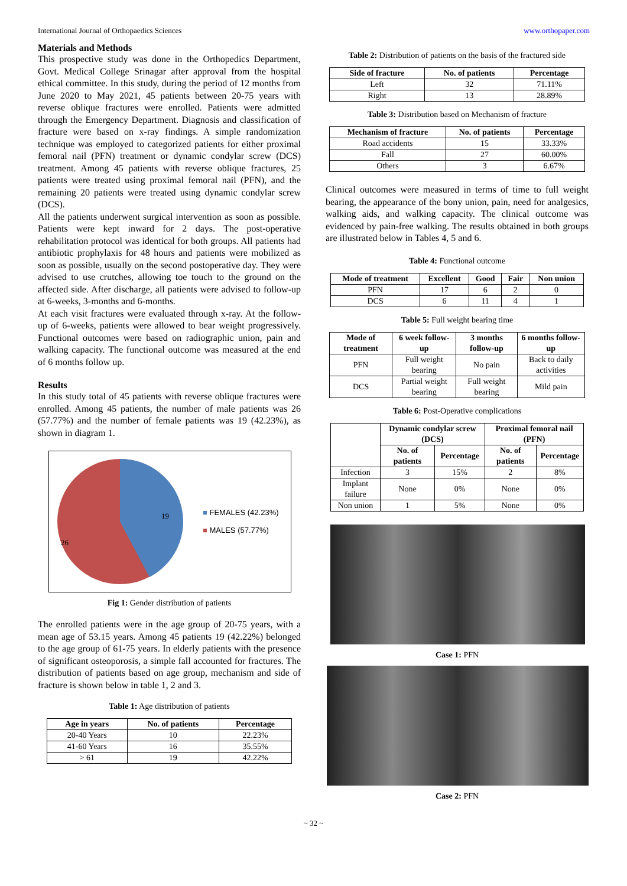International Journal of Orthopaedics Sciences www.orthopaper.com
Materials and Methods
This prospective study was done in the Orthopedics Department, Govt. Medical College Srinagar after approval from the hospital ethical committee. In this study, during the period of 12 months from June 2020 to May 2021, 45 patients between 20-75 years with reverse oblique fractures were enrolled. Patients were admitted through the Emergency Department. Diagnosis and classification of fracture were based on x-ray findings. A simple randomization technique was employed to categorized patients for either proximal femoral nail (PFN) treatment or dynamic condylar screw (DCS) treatment. Among 45 patients with reverse oblique fractures, 25 patients were treated using proximal femoral nail (PFN), and the remaining 20 patients were treated using dynamic condylar screw (DCS).
All the patients underwent surgical intervention as soon as possible. Patients were kept inward for 2 days. The post-operative rehabilitation protocol was identical for both groups. All patients had antibiotic prophylaxis for 48 hours and patients were mobilized as soon as possible, usually on the second postoperative day. They were advised to use crutches, allowing toe touch to the ground on the affected side. After discharge, all patients were advised to follow-up at 6-weeks, 3-months and 6-months.
At each visit fractures were evaluated through x-ray. At the follow-up of 6-weeks, patients were allowed to bear weight progressively. Functional outcomes were based on radiographic union, pain and walking capacity. The functional outcome was measured at the end of 6 months follow up.
Results
In this study total of 45 patients with reverse oblique fractures were enrolled. Among 45 patients, the number of male patients was 26 (57.77%) and the number of female patients was 19 (42.23%), as shown in diagram 1.
19
26
■ FEMALES (42.23%)
■ MALES (57.77%)
Fig 1: Gender distribution of patients
The enrolled patients were in the age group of 20-75 years, with a mean age of 53.15 years. Among 45 patients 19 (42.22%) belonged to the age group of 61-75 years. In elderly patients with the presence of significant osteoporosis, a simple fall accounted for fractures. The distribution of patients based on age group, mechanism and side of fracture is shown below in table 1, 2 and 3.
Table 1: Age distribution of patients
| Age in years | No. of patients | Percentage |
| --- | --- | --- |
| 20-40 Years | 10 | 22.23% |
| 41-60 Years | 16 | 35.55% |
| > 61 | 19 | 42.22% |
Table 2: Distribution of patients on the basis of the fractured side
| Side of fracture | No. of patients | Percentage |
| --- | --- | --- |
| Left | 32 | 71.11% |
| Right | 13 | 28.89% |
Table 3: Distribution based on Mechanism of fracture
| Mechanism of fracture | No. of patients | Percentage |
| --- | --- | --- |
| Road accidents | 15 | 33.33% |
| Fall | 27 | 60.00% |
| Others | 3 | 6.67% |
Clinical outcomes were measured in terms of time to full weight bearing, the appearance of the bony union, pain, need for analgesics, walking aids, and walking capacity. The clinical outcome was evidenced by pain-free walking. The results obtained in both groups are illustrated below in Tables 4, 5 and 6.
Table 4: Functional outcome
| Mode of treatment | Excellent | Good | Fair | Non union |
| --- | --- | --- | --- | --- |
| PFN | 17 | 6 | 2 | 0 |
| DCS | 6 | 11 | 4 | 1 |
Table 5: Full weight bearing time
| Mode of treatment | 6 week follow-up | 3 months follow-up | 6 months follow-up |
| --- | --- | --- | --- |
| PFN | Full weight bearing | No pain | Back to daily activities |
| DCS | Partial weight bearing | Full weight bearing | Mild pain |
Table 6: Post-Operative complications
| | Dynamic condylar screw (DCS) | | Proximal femoral nail (PFN) | |
| --- | --- | --- | --- | --- |
| | No. of patients | Percentage | No. of patients | Percentage |
| Infection | 3 | 15% | 2 | 8% |
| Implant failure | None | 0% | None | 0% |
| Non union | 1 | 5% | None | 0% |
Case 1: PFN
Case 2: PFN
~ 32 ~